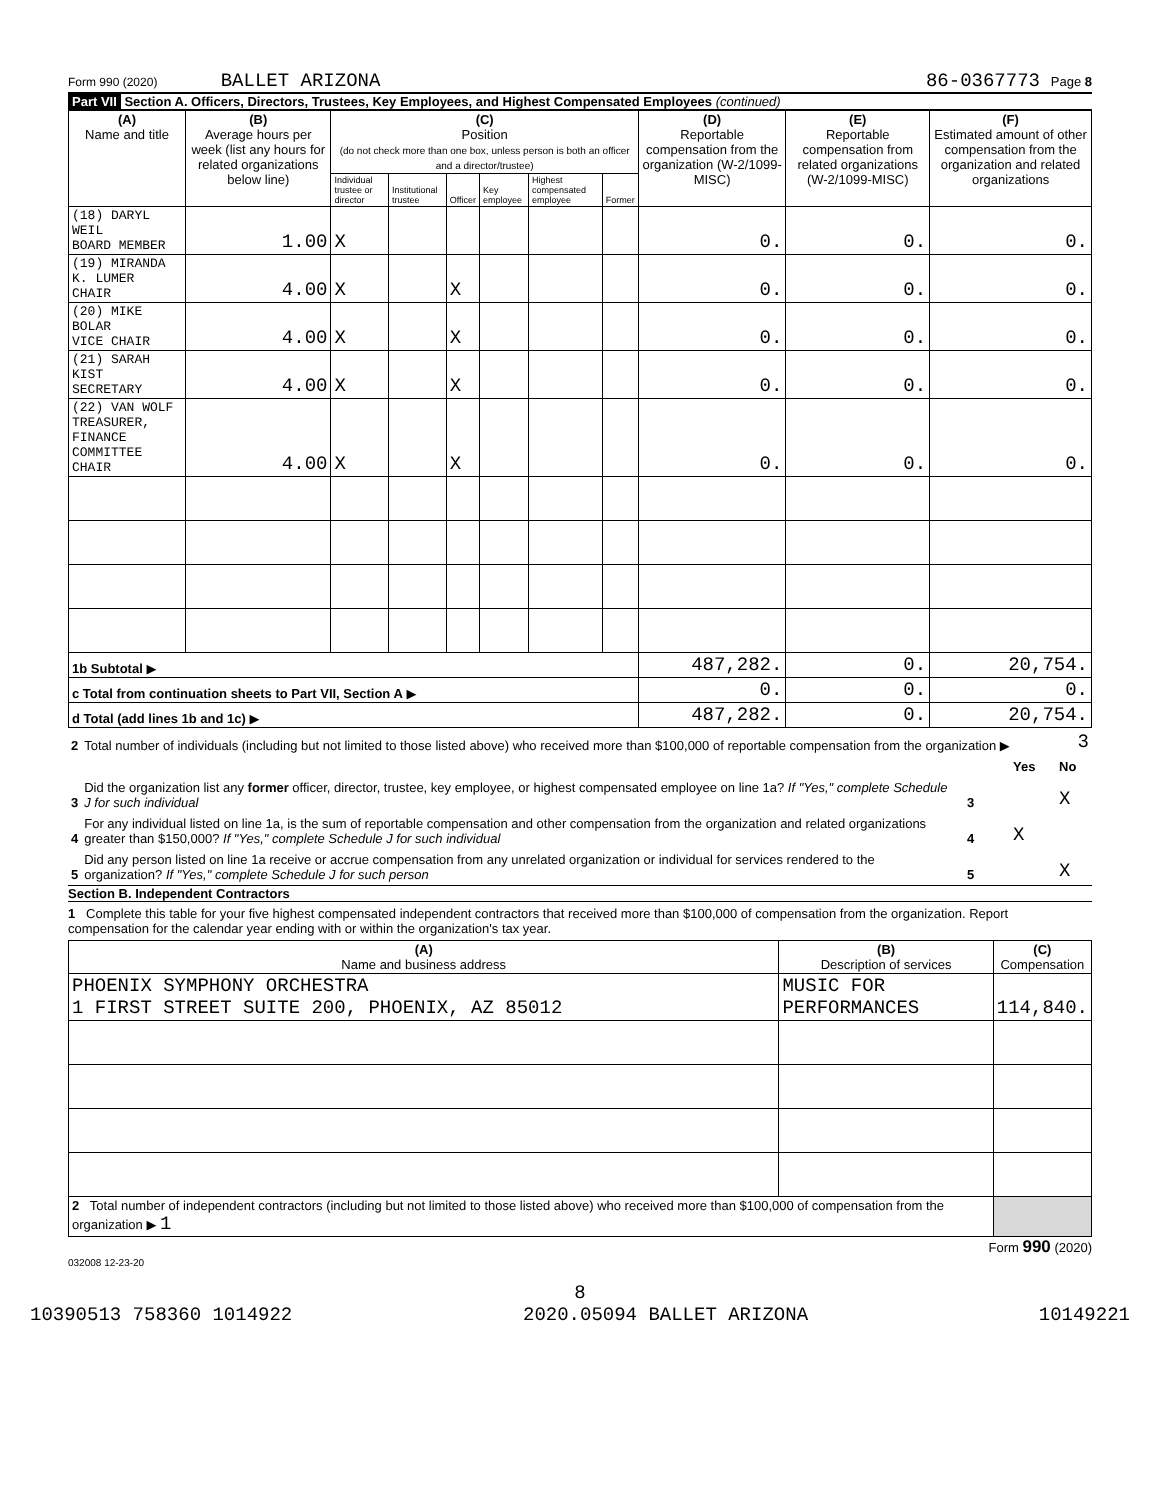Form 990 (2020) BALLET ARIZONA 86-0367773 Page 8
Part VII Section A. Officers, Directors, Trustees, Key Employees, and Highest Compensated Employees (continued)
| (A) Name and title | (B) Average hours per week (list any hours for related organizations below line) | (C) Position (do not check more than one box, unless person is both an officer and a director/trustee) | | | | | | (D) Reportable compensation from the organization (W-2/1099-MISC) | (E) Reportable compensation from related organizations (W-2/1099-MISC) | (F) Estimated amount of other compensation from the organization and related organizations |
| --- | --- | --- | --- | --- | --- | --- | --- | --- | --- | --- |
| | | Individual trustee or director | Institutional trustee | Officer | Key employee | Highest compensated employee | Former | | | |
| (18) DARYL WEIL BOARD MEMBER | 1.00 | X | | | | | | 0. | 0. | 0. |
| (19) MIRANDA K. LUMER CHAIR | 4.00 | X | | X | | | | 0. | 0. | 0. |
| (20) MIKE BOLAR VICE CHAIR | 4.00 | X | | X | | | | 0. | 0. | 0. |
| (21) SARAH KIST SECRETARY | 4.00 | X | | X | | | | 0. | 0. | 0. |
| (22) VAN WOLF TREASURER, FINANCE COMMITTEE CHAIR | 4.00 | X | | X | | | | 0. | 0. | 0. |
| 1b Subtotal ▶ | | | | | | | | 487,282. | 0. | 20,754. |
| c Total from continuation sheets to Part VII, Section A ▶ | | | | | | | | 0. | 0. | 0. |
| d Total (add lines 1b and 1c) ▶ | | | | | | | | 487,282. | 0. | 20,754. |
| 2 | Total number of individuals (including but not limited to those listed above) who received more than $100,000 of reportable compensation from the organization ▶ | | | | 3 |
| | | | | Yes | No |
| 3 | Did the organization list any former officer, director, trustee, key employee, or highest compensated employee on line 1a? If "Yes," complete Schedule J for such individual | | 3 | | X |
| 4 | For any individual listed on line 1a, is the sum of reportable compensation and other compensation from the organization and related organizations greater than $150,000? If "Yes," complete Schedule J for such individual | | 4 | X | |
| 5 | Did any person listed on line 1a receive or accrue compensation from any unrelated organization or individual for services rendered to the organization? If "Yes," complete Schedule J for such person | | 5 | | X |
Section B. Independent Contractors
1 Complete this table for your five highest compensated independent contractors that received more than $100,000 of compensation from the organization. Report compensation for the calendar year ending with or within the organization's tax year.
| (A) Name and business address | (B) Description of services | (C) Compensation |
| --- | --- | --- |
| PHOENIX SYMPHONY ORCHESTRA 1 FIRST STREET SUITE 200, PHOENIX, AZ 85012 | MUSIC FOR PERFORMANCES | 114,840. |
| 2 Total number of independent contractors (including but not limited to those listed above) who received more than $100,000 of compensation from the organization ▶ 1 | | |
Form 990 (2020)
032008 12-23-20
8
10390513 758360 1014922 2020.05094 BALLET ARIZONA 10149221